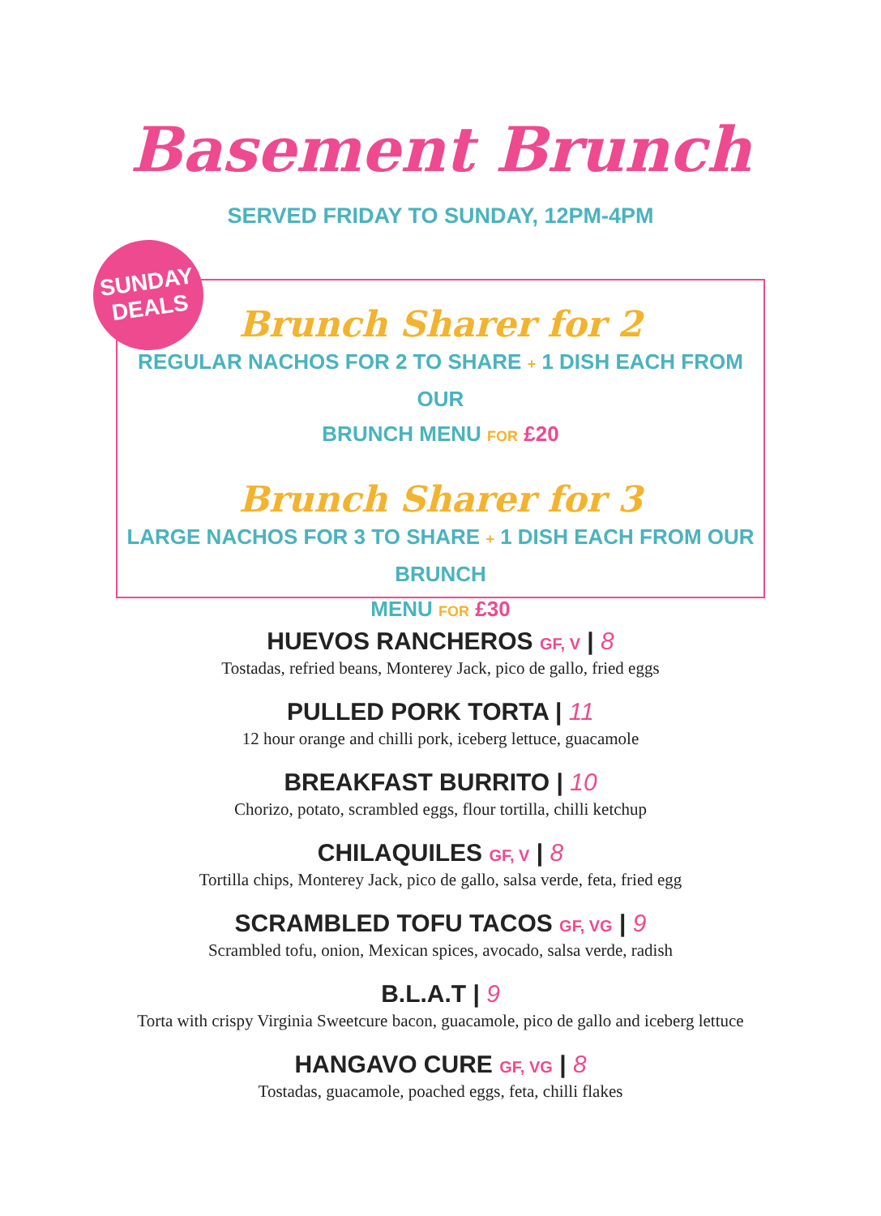Basement Brunch
SERVED FRIDAY TO SUNDAY, 12PM-4PM
SUNDAY
DEALS
Brunch Sharer for 2
REGULAR NACHOS FOR 2 TO SHARE + 1 DISH EACH FROM OUR
BRUNCH MENU FOR £20
Brunch Sharer for 3
LARGE NACHOS FOR 3 TO SHARE + 1 DISH EACH FROM OUR BRUNCH
MENU FOR £30
HUEVOS RANCHEROS GF, V | 8
Tostadas, refried beans, Monterey Jack, pico de gallo, fried eggs
PULLED PORK TORTA | 11
12 hour orange and chilli pork, iceberg lettuce, guacamole
BREAKFAST BURRITO | 10
Chorizo, potato, scrambled eggs, flour tortilla, chilli ketchup
CHILAQUILES GF, V | 8
Tortilla chips, Monterey Jack, pico de gallo, salsa verde, feta, fried egg
SCRAMBLED TOFU TACOS GF, VG | 9
Scrambled tofu, onion, Mexican spices, avocado, salsa verde, radish
B.L.A.T | 9
Torta with crispy Virginia Sweetcure bacon, guacamole, pico de gallo and iceberg lettuce
HANGAVO CURE GF, VG | 8
Tostadas, guacamole, poached eggs, feta, chilli flakes